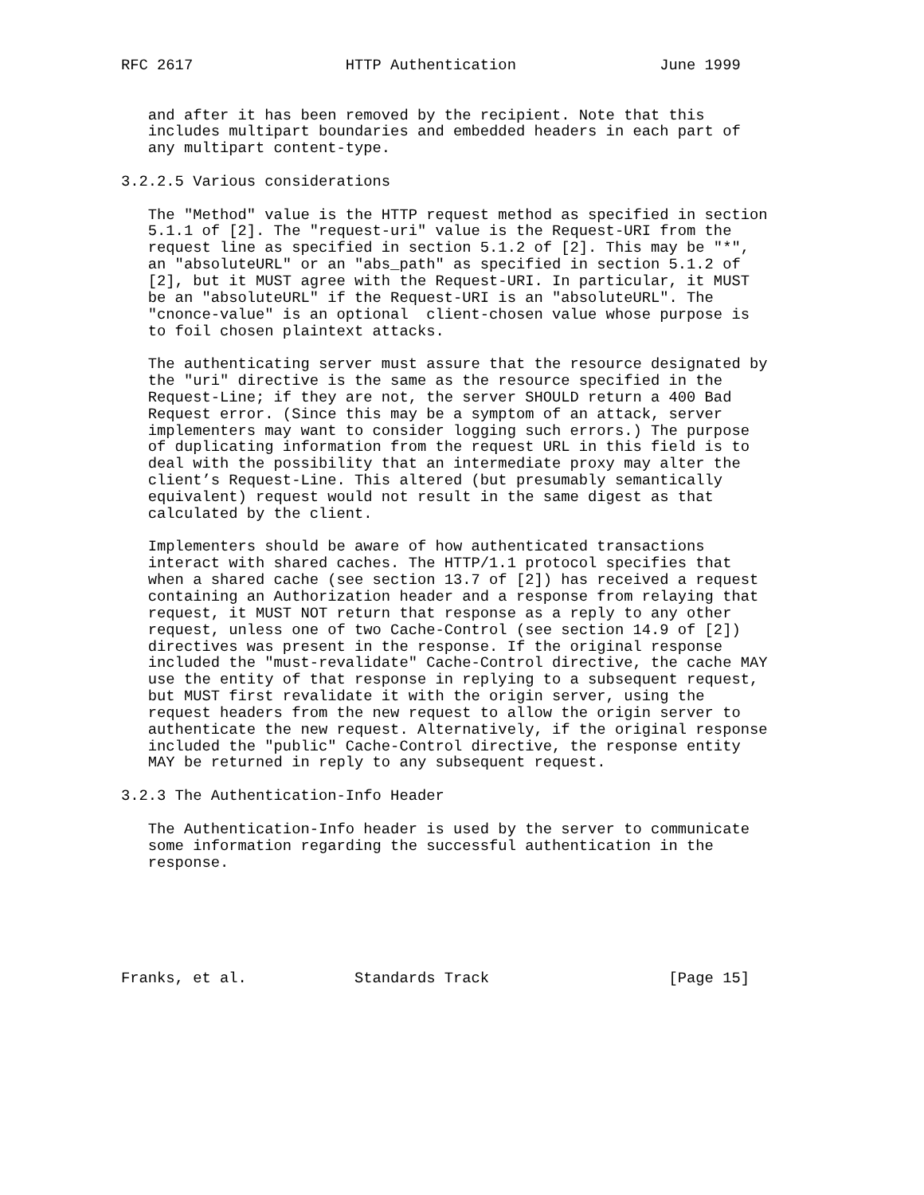RFC 2617                 HTTP Authentication                June 1999


   and after it has been removed by the recipient. Note that this
   includes multipart boundaries and embedded headers in each part of
   any multipart content-type.

3.2.2.5 Various considerations

   The "Method" value is the HTTP request method as specified in section
   5.1.1 of [2]. The "request-uri" value is the Request-URI from the
   request line as specified in section 5.1.2 of [2]. This may be "*",
   an "absoluteURL" or an "abs_path" as specified in section 5.1.2 of
   [2], but it MUST agree with the Request-URI. In particular, it MUST
   be an "absoluteURL" if the Request-URI is an "absoluteURL". The
   "cnonce-value" is an optional  client-chosen value whose purpose is
   to foil chosen plaintext attacks.

   The authenticating server must assure that the resource designated by
   the "uri" directive is the same as the resource specified in the
   Request-Line; if they are not, the server SHOULD return a 400 Bad
   Request error. (Since this may be a symptom of an attack, server
   implementers may want to consider logging such errors.) The purpose
   of duplicating information from the request URL in this field is to
   deal with the possibility that an intermediate proxy may alter the
   client’s Request-Line. This altered (but presumably semantically
   equivalent) request would not result in the same digest as that
   calculated by the client.

   Implementers should be aware of how authenticated transactions
   interact with shared caches. The HTTP/1.1 protocol specifies that
   when a shared cache (see section 13.7 of [2]) has received a request
   containing an Authorization header and a response from relaying that
   request, it MUST NOT return that response as a reply to any other
   request, unless one of two Cache-Control (see section 14.9 of [2])
   directives was present in the response. If the original response
   included the "must-revalidate" Cache-Control directive, the cache MAY
   use the entity of that response in replying to a subsequent request,
   but MUST first revalidate it with the origin server, using the
   request headers from the new request to allow the origin server to
   authenticate the new request. Alternatively, if the original response
   included the "public" Cache-Control directive, the response entity
   MAY be returned in reply to any subsequent request.

3.2.3 The Authentication-Info Header

   The Authentication-Info header is used by the server to communicate
   some information regarding the successful authentication in the
   response.






Franks, et al.            Standards Track                    [Page 15]